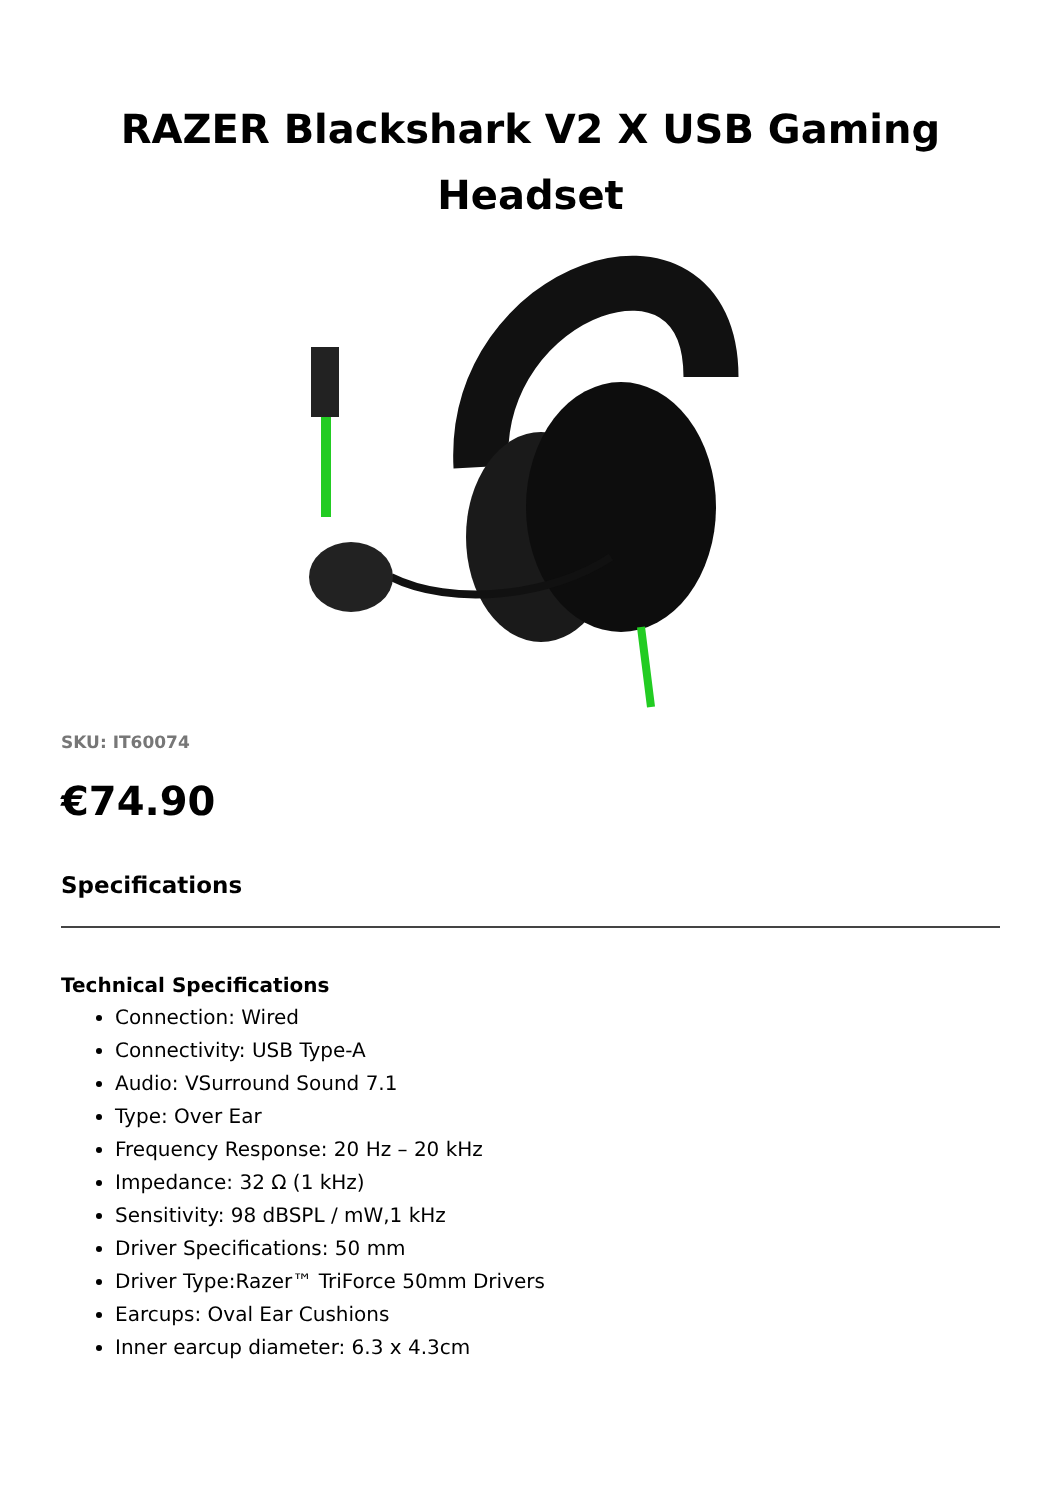RAZER Blackshark V2 X USB Gaming Headset
SKU: IT60074
€74.90
Specifications
Technical Specifications
Connection: Wired
Connectivity: USB Type-A
Audio: VSurround Sound 7.1
Type: Over Ear
Frequency Response: 20 Hz – 20 kHz
Impedance: 32 Ω (1 kHz)
Sensitivity: 98 dBSPL / mW,1 kHz
Driver Specifications: 50 mm
Driver Type:Razer™ TriForce 50mm Drivers
Earcups: Oval Ear Cushions
Inner earcup diameter: 6.3 x 4.3cm